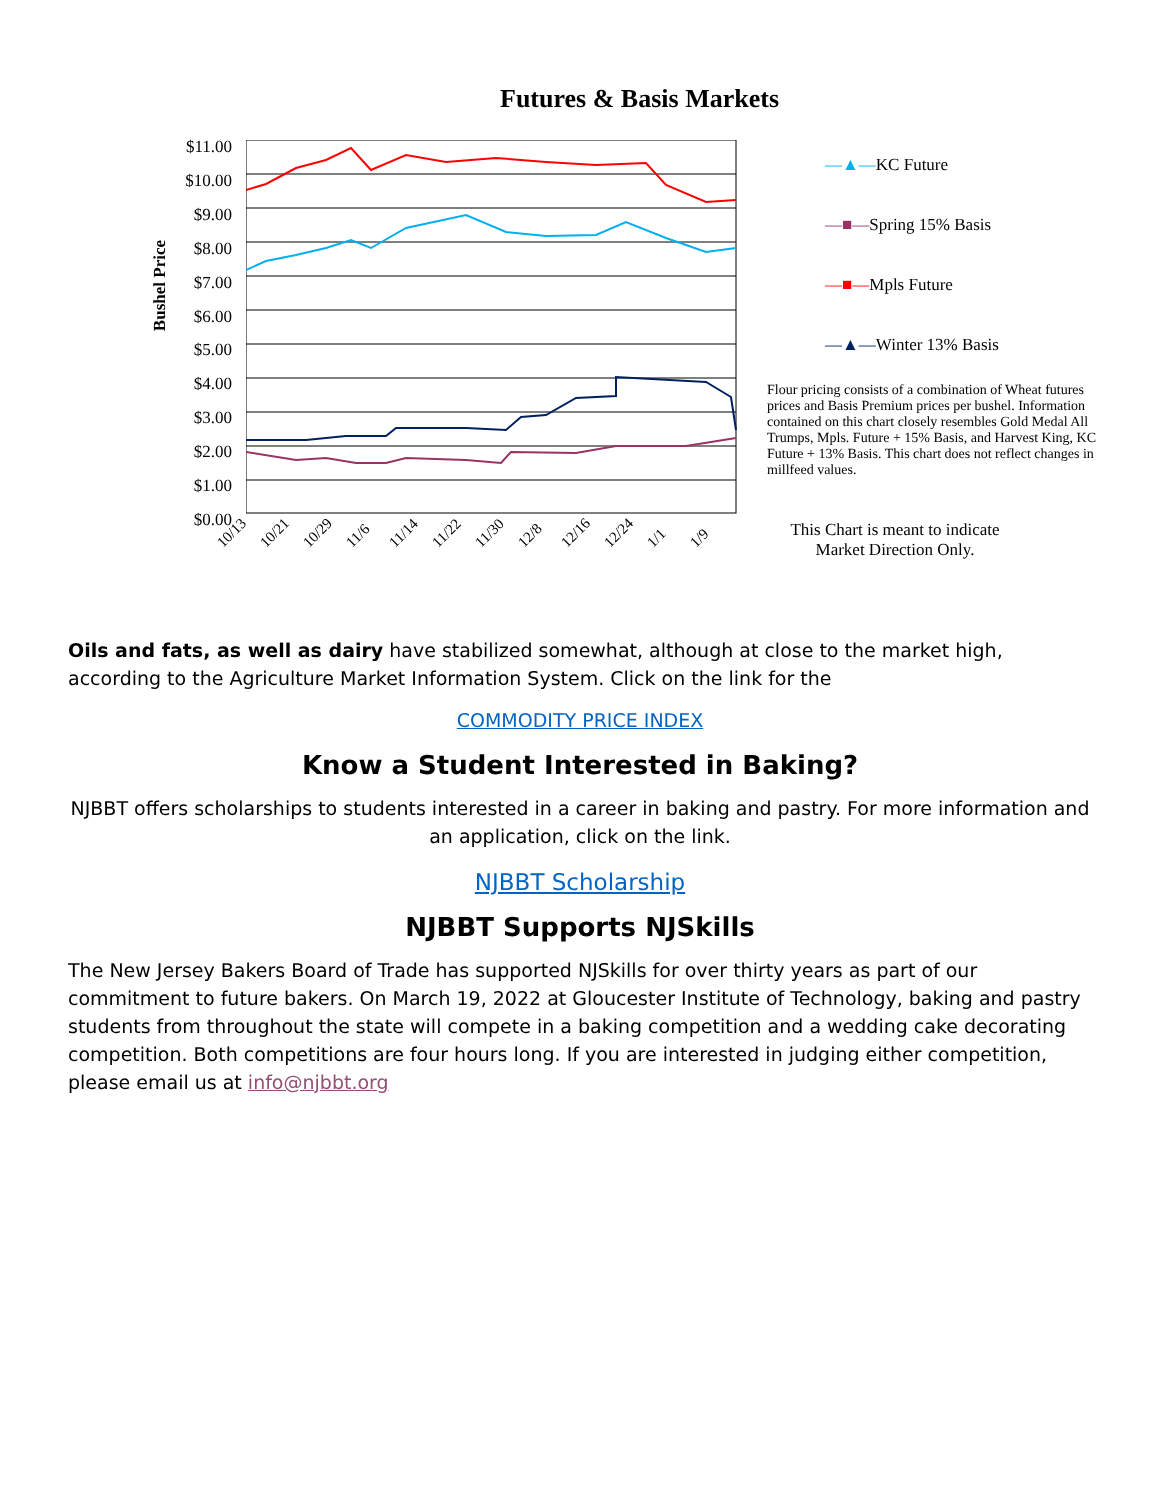Futures & Basis Markets
Bushel Price
$11.00
$10.00
$9.00
$8.00
$7.00
$6.00
$5.00
$4.00
$3.00
$2.00
$1.00
$0.00
10/13 10/21 10/29 11/6 11/14 11/22 11/30 12/8 12/16 12/24 1/1 1/9
—▲—KC Future
—■—Spring 15% Basis
—■—Mpls Future
—▲—Winter 13% Basis
Flour pricing consists of a combination of Wheat futures prices and Basis Premium prices per bushel. Information contained on this chart closely resembles Gold Medal All Trumps, Mpls. Future + 15% Basis, and Harvest King, KC Future + 13% Basis. This chart does not reflect changes in millfeed values.
This Chart is meant to indicate Market Direction Only.
Oils and fats, as well as dairy have stabilized somewhat, although at close to the market high, according to the Agriculture Market Information System. Click on the link for the
COMMODITY PRICE INDEX
Know a Student Interested in Baking?
NJBBT offers scholarships to students interested in a career in baking and pastry. For more information and an application, click on the link.
NJBBT Scholarship
NJBBT Supports NJSkills
The New Jersey Bakers Board of Trade has supported NJSkills for over thirty years as part of our commitment to future bakers. On March 19, 2022 at Gloucester Institute of Technology, baking and pastry students from throughout the state will compete in a baking competition and a wedding cake decorating competition. Both competitions are four hours long. If you are interested in judging either competition, please email us at info@njbbt.org